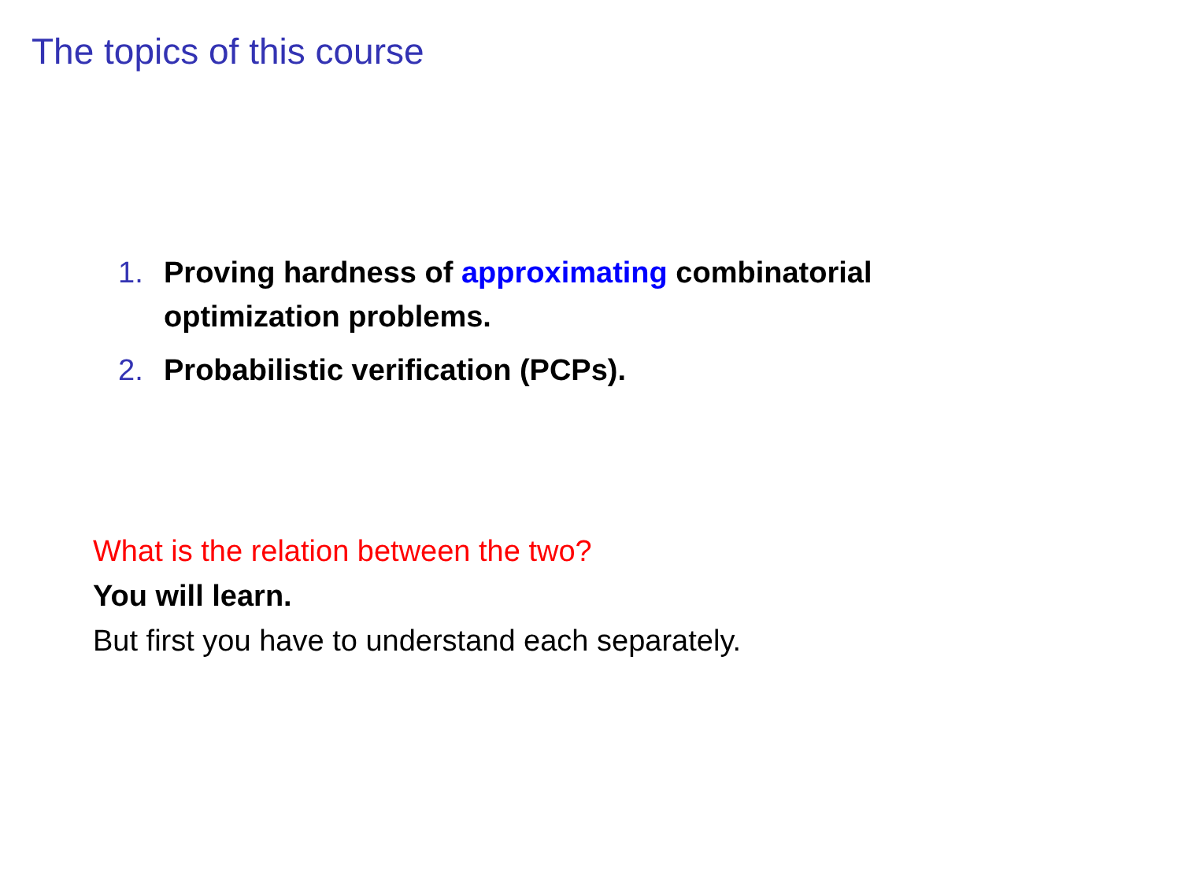The topics of this course
1. Proving hardness of approximating combinatorial optimization problems.
2. Probabilistic verification (PCPs).
What is the relation between the two?
You will learn.
But first you have to understand each separately.